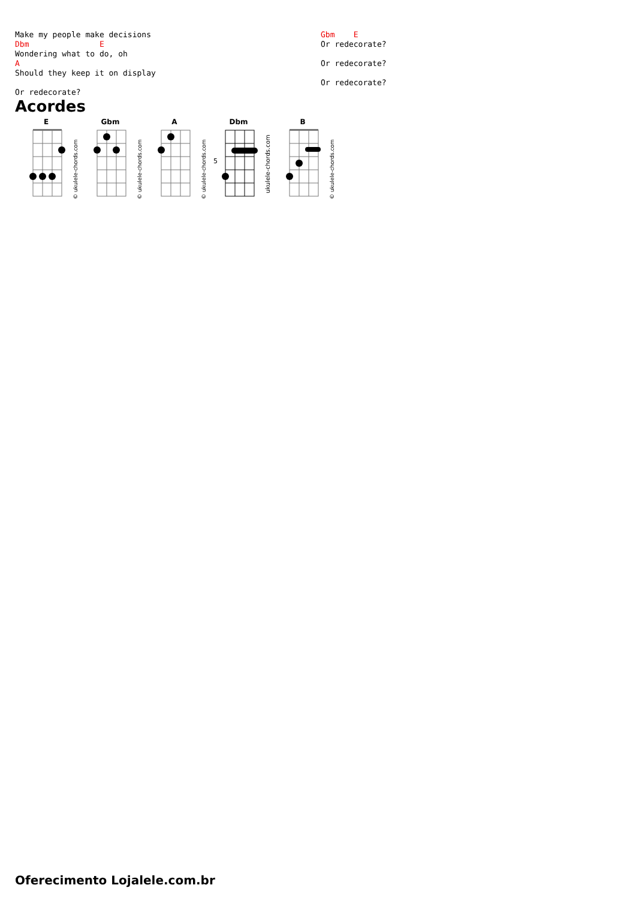Make my people make decisions
Dbm               E
Wondering what to do, oh
A
Should they keep it on display

Or redecorate?
Gbm    E
Or redecorate?

Or redecorate?

Or redecorate?
Acordes
E
© ukulele-chords.com
Gbm
© ukulele-chords.com
A
© ukulele-chords.com
Dbm
5
ukulele-chords.com
B
© ukulele-chords.com
Oferecimento Lojalele.com.br